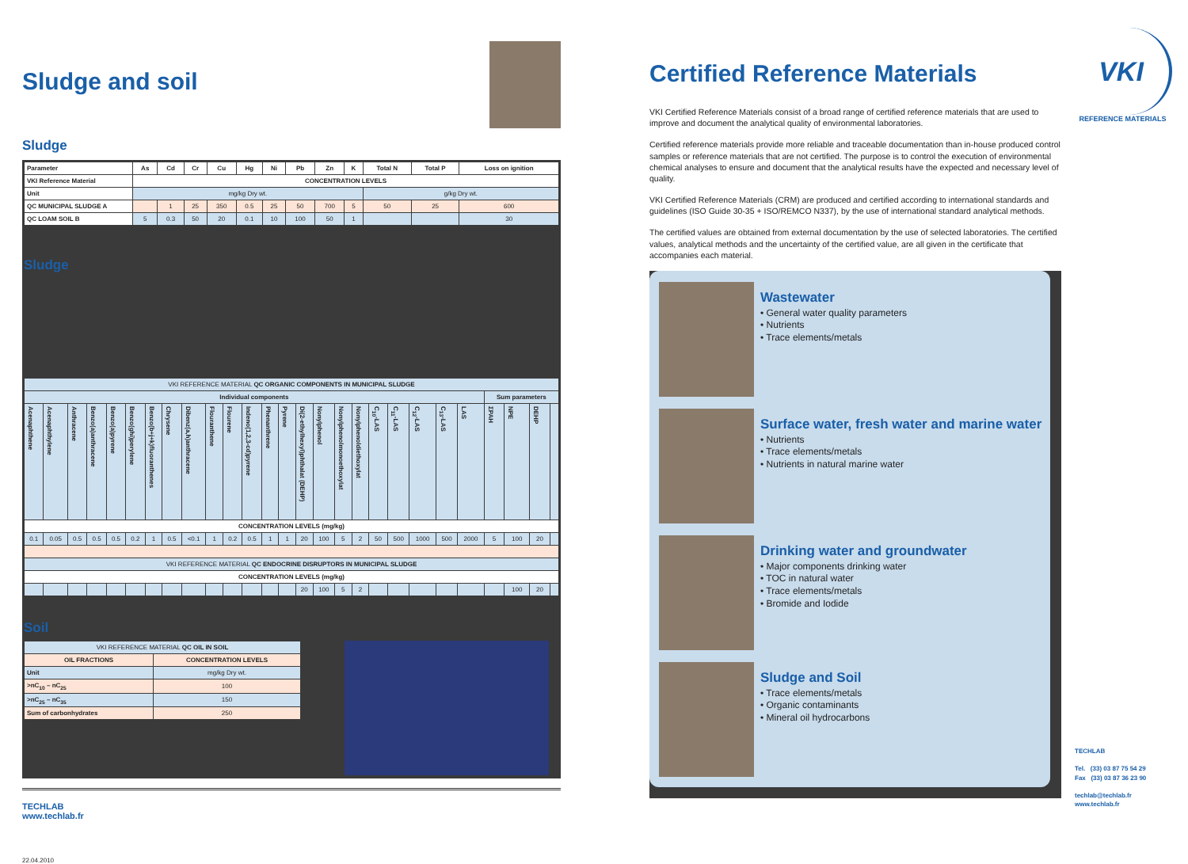Sludge and soil
Sludge
| Parameter | As | Cd | Cr | Cu | Hg | Ni | Pb | Zn | K | Total N | Total P | Loss on ignition |
| --- | --- | --- | --- | --- | --- | --- | --- | --- | --- | --- | --- | --- |
| VKI Reference Material | CONCENTRATION LEVELS | | | | | | | | | | | |
| Unit | mg/kg Dry wt. | | | | | | | | | g/kg Dry wt. | | |
| QC MUNICIPAL SLUDGE A | | 1 | 25 | 350 | 0.5 | 25 | 50 | 700 | 5 | 50 | 25 | 600 |
| QC LOAM SOIL B | 5 | 0.3 | 50 | 20 | 0.1 | 10 | 100 | 50 | 1 | | | 30 |
Sludge
| VKI REFERENCE MATERIAL QC ORGANIC COMPONENTS IN MUNICIPAL SLUDGE | | | | | | | | | | | | | | | | | | | | | | | | | | |
| Individual components | | | | | | | | | | | | | | | | | | | | | | | Sum parameters | | | |
| Acenaphthene | Acenaphthylene | Anthracene | Benzo(a)anthracene | Benzo(a)pyrene | Benzo(ghi)perylene | Benzo(b+j+k)fluoranthenes | Chrysene | Dibenz(a,h)anthracene | Flouranthene | Flourene | Indeno(1,2,3-cd)pyrene | Phenanthrene | Pyrene | Di(2-ethylhexyl)phthalat (DEHP) | Nonylphenol | Nonylphenolmonoethoxylat | Nonylphenoldiethoxylat | C<sub>10</sub>-LAS | C<sub>11</sub>-LAS | C<sub>12</sub>-LAS | C<sub>13</sub>-LAS | LAS | ΣPAH | NPE | DEHP | |
| CONCENTRATION LEVELS (mg/kg) | | | | | | | | | | | | | | | | | | | | | | | | | | |
| 0.1 | 0.05 | 0.5 | 0.5 | 0.5 | 0.2 | 1 | 0.5 | <0.1 | 1 | 0.2 | 0.5 | 1 | 1 | 20 | 100 | 5 | 2 | 50 | 500 | 1000 | 500 | 2000 | 5 | 100 | 20 | |
| VKI REFERENCE MATERIAL QC ENDOCRINE DISRUPTORS IN MUNICIPAL SLUDGE | | | | | | | | | | | | | | | | | | | | | | | | | | |
| CONCENTRATION LEVELS (mg/kg) | | | | | | | | | | | | | | | | | | | | | | | | | | |
| | | | | | | | | | | | | | | 20 | 100 | 5 | 2 | | | | | | | 100 | 20 | |
Soil
| VKI REFERENCE MATERIAL QC OIL IN SOIL | |
| OIL FRACTIONS | CONCENTRATION LEVELS |
| Unit | mg/kg Dry wt. |
| >nC<sub>10</sub> – nC<sub>25</sub> | 100 |
| >nC<sub>25</sub> – nC<sub>35</sub> | 150 |
| Sum of carbonhydrates | 250 |
TECHLAB
www.techlab.fr
22.04.2010
Certified Reference Materials
VKI Certified Reference Materials consist of a broad range of certified reference materials that are used to improve and document the analytical quality of environmental laboratories.
Certified reference materials provide more reliable and traceable documentation than in-house produced control samples or reference materials that are not certified. The purpose is to control the execution of environmental chemical analyses to ensure and document that the analytical results have the expected and necessary level of quality.
VKI Certified Reference Materials (CRM) are produced and certified according to international standards and guidelines (ISO Guide 30-35 + ISO/REMCO N337), by the use of international standard analytical methods.
The certified values are obtained from external documentation by the use of selected laboratories. The certified values, analytical methods and the uncertainty of the certified value, are all given in the certificate that accompanies each material.
Wastewater
• General water quality parameters
• Nutrients
• Trace elements/metals
Surface water, fresh water and marine water
• Nutrients
• Trace elements/metals
• Nutrients in natural marine water
Drinking water and groundwater
• Major components drinking water
• TOC in natural water
• Trace elements/metals
• Bromide and Iodide
Sludge and Soil
• Trace elements/metals
• Organic contaminants
• Mineral oil hydrocarbons
VKI
REFERENCE MATERIALS
TECHLAB
Tel. (33) 03 87 75 54 29
Fax (33) 03 87 36 23 90
techlab@techlab.fr
www.techlab.fr